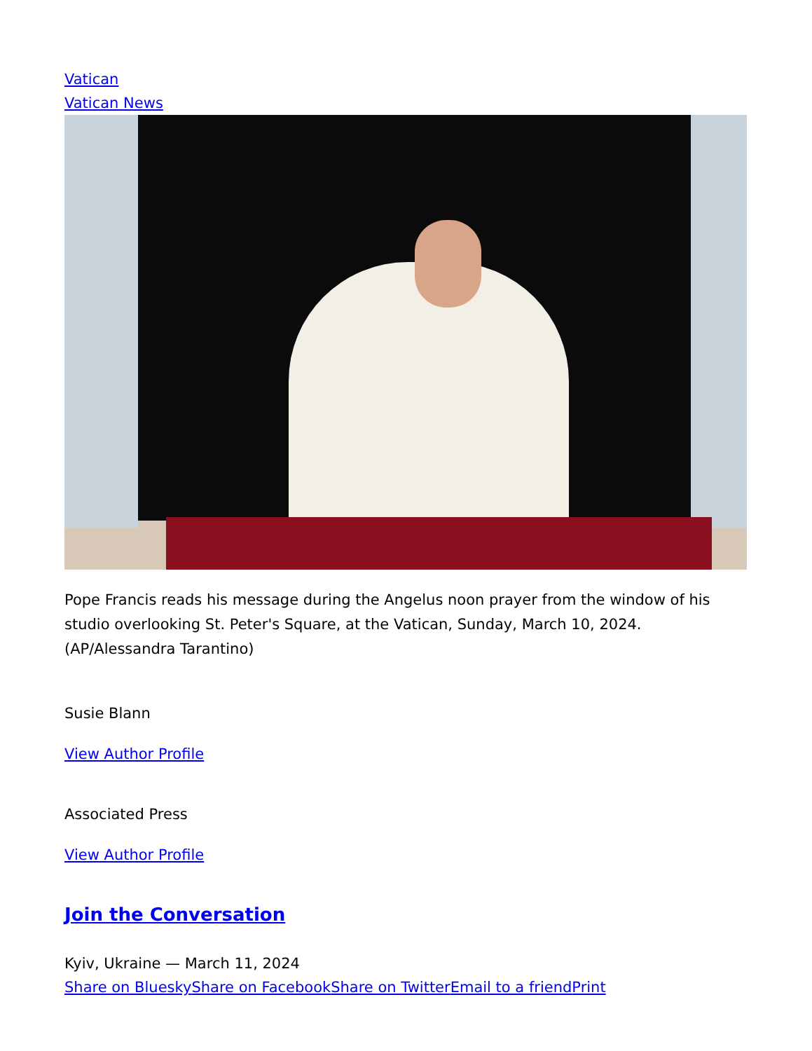Vatican
Vatican News
Pope Francis reads his message during the Angelus noon prayer from the window of his studio overlooking St. Peter's Square, at the Vatican, Sunday, March 10, 2024. (AP/Alessandra Tarantino)
Susie Blann
View Author Profile
Associated Press
View Author Profile
Join the Conversation
Kyiv, Ukraine — March 11, 2024
Share on Bluesky Share on Facebook Share on Twitter Email to a friend Print